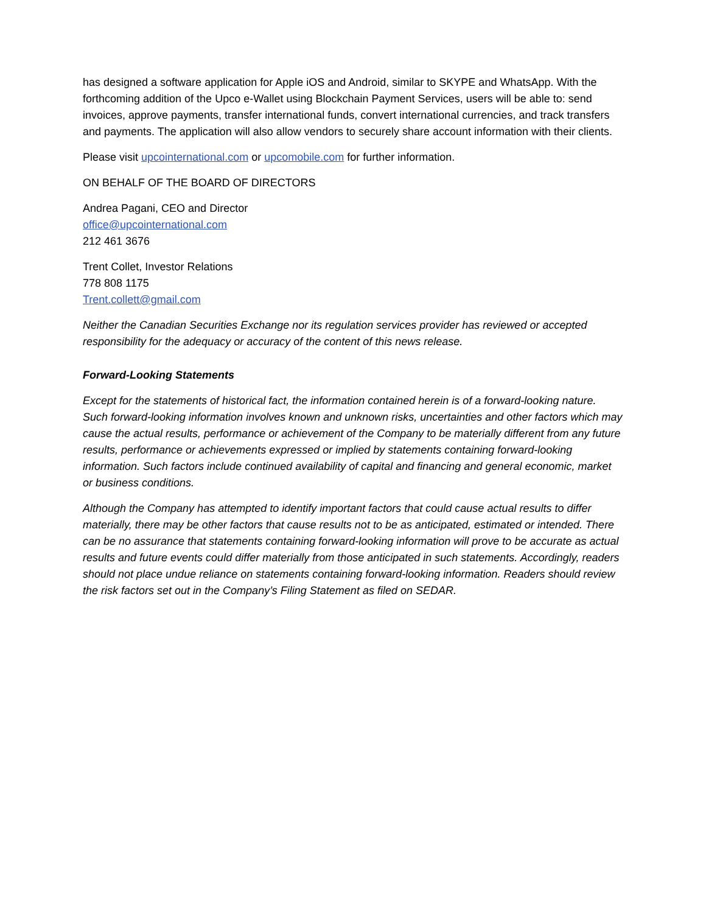has designed a software application for Apple iOS and Android, similar to SKYPE and WhatsApp. With the forthcoming addition of the Upco e-Wallet using Blockchain Payment Services, users will be able to: send invoices, approve payments, transfer international funds, convert international currencies, and track transfers and payments. The application will also allow vendors to securely share account information with their clients.
Please visit upcointernational.com or upcomobile.com for further information.
ON BEHALF OF THE BOARD OF DIRECTORS
Andrea Pagani, CEO and Director
office@upcointernational.com
212 461 3676
Trent Collet, Investor Relations
778 808 1175
Trent.collett@gmail.com
Neither the Canadian Securities Exchange nor its regulation services provider has reviewed or accepted responsibility for the adequacy or accuracy of the content of this news release.
Forward-Looking Statements
Except for the statements of historical fact, the information contained herein is of a forward-looking nature. Such forward-looking information involves known and unknown risks, uncertainties and other factors which may cause the actual results, performance or achievement of the Company to be materially different from any future results, performance or achievements expressed or implied by statements containing forward-looking information. Such factors include continued availability of capital and financing and general economic, market or business conditions.
Although the Company has attempted to identify important factors that could cause actual results to differ materially, there may be other factors that cause results not to be as anticipated, estimated or intended. There can be no assurance that statements containing forward-looking information will prove to be accurate as actual results and future events could differ materially from those anticipated in such statements. Accordingly, readers should not place undue reliance on statements containing forward-looking information. Readers should review the risk factors set out in the Company’s Filing Statement as filed on SEDAR.